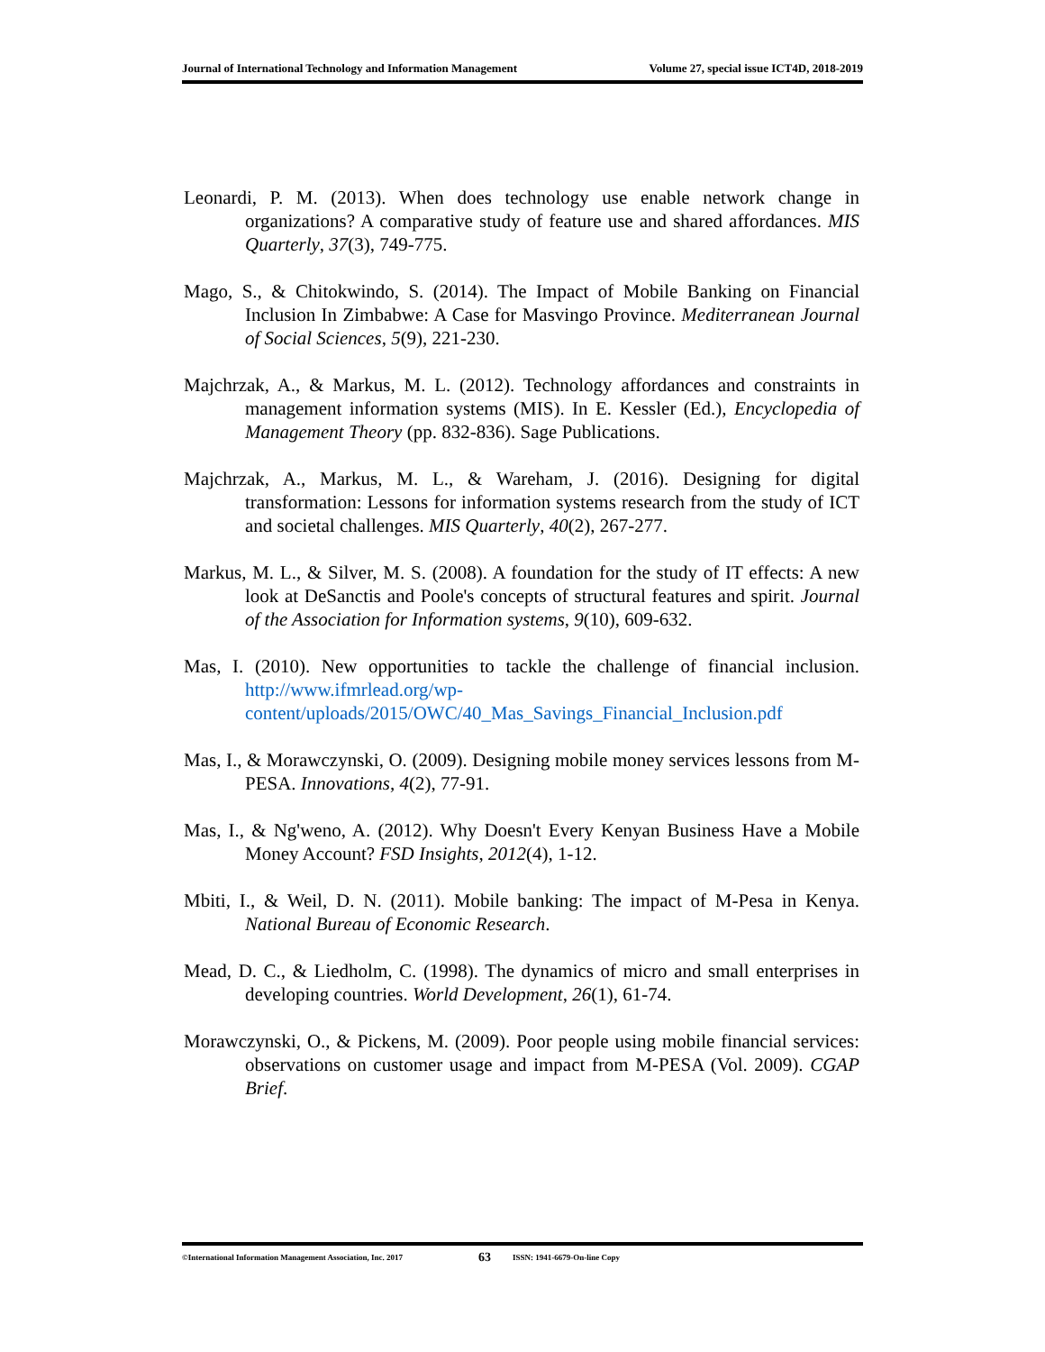Journal of International Technology and Information Management Volume 27, special issue ICT4D, 2018-2019
Leonardi, P. M. (2013). When does technology use enable network change in organizations? A comparative study of feature use and shared affordances. MIS Quarterly, 37(3), 749-775.
Mago, S., & Chitokwindo, S. (2014). The Impact of Mobile Banking on Financial Inclusion In Zimbabwe: A Case for Masvingo Province. Mediterranean Journal of Social Sciences, 5(9), 221-230.
Majchrzak, A., & Markus, M. L. (2012). Technology affordances and constraints in management information systems (MIS). In E. Kessler (Ed.), Encyclopedia of Management Theory (pp. 832-836). Sage Publications.
Majchrzak, A., Markus, M. L., & Wareham, J. (2016). Designing for digital transformation: Lessons for information systems research from the study of ICT and societal challenges. MIS Quarterly, 40(2), 267-277.
Markus, M. L., & Silver, M. S. (2008). A foundation for the study of IT effects: A new look at DeSanctis and Poole's concepts of structural features and spirit. Journal of the Association for Information systems, 9(10), 609-632.
Mas, I. (2010). New opportunities to tackle the challenge of financial inclusion. http://www.ifmrlead.org/wp-content/uploads/2015/OWC/40_Mas_Savings_Financial_Inclusion.pdf
Mas, I., & Morawczynski, O. (2009). Designing mobile money services lessons from M-PESA. Innovations, 4(2), 77-91.
Mas, I., & Ng'weno, A. (2012). Why Doesn't Every Kenyan Business Have a Mobile Money Account? FSD Insights, 2012(4), 1-12.
Mbiti, I., & Weil, D. N. (2011). Mobile banking: The impact of M-Pesa in Kenya. National Bureau of Economic Research.
Mead, D. C., & Liedholm, C. (1998). The dynamics of micro and small enterprises in developing countries. World Development, 26(1), 61-74.
Morawczynski, O., & Pickens, M. (2009). Poor people using mobile financial services: observations on customer usage and impact from M-PESA (Vol. 2009). CGAP Brief.
©International Information Management Association, Inc. 2017 63 ISSN: 1941-6679-On-line Copy